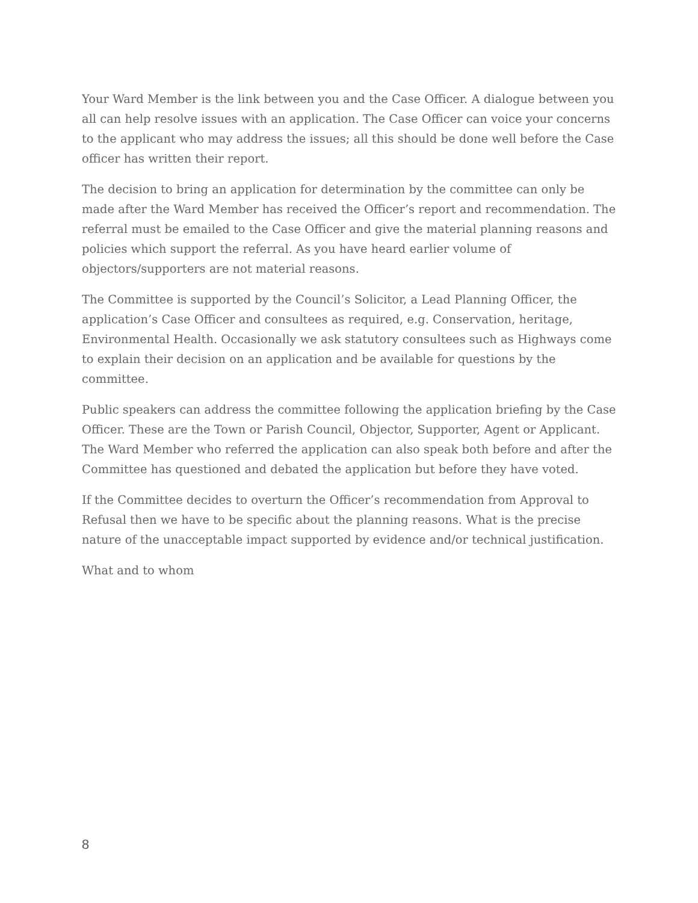Your Ward Member is the link between you and the Case Officer. A dialogue between you all can help resolve issues with an application. The Case Officer can voice your concerns to the applicant who may address the issues; all this should be done well before the Case officer has written their report.
The decision to bring an application for determination by the committee can only be made after the Ward Member has received the Officer’s report and recommendation. The referral must be emailed to the Case Officer and give the material planning reasons and policies which support the referral. As you have heard earlier volume of objectors/supporters are not material reasons.
The Committee is supported by the Council’s Solicitor, a Lead Planning Officer, the application’s Case Officer and consultees as required, e.g. Conservation, heritage, Environmental Health. Occasionally we ask statutory consultees such as Highways come to explain their decision on an application and be available for questions by the committee.
Public speakers can address the committee following the application briefing by the Case Officer. These are the Town or Parish Council, Objector, Supporter, Agent or Applicant. The Ward Member who referred the application can also speak both before and after the Committee has questioned and debated the application but before they have voted.
If the Committee decides to overturn the Officer’s recommendation from Approval to Refusal then we have to be specific about the planning reasons. What is the precise nature of the unacceptable impact supported by evidence and/or technical justification.
What and to whom
8